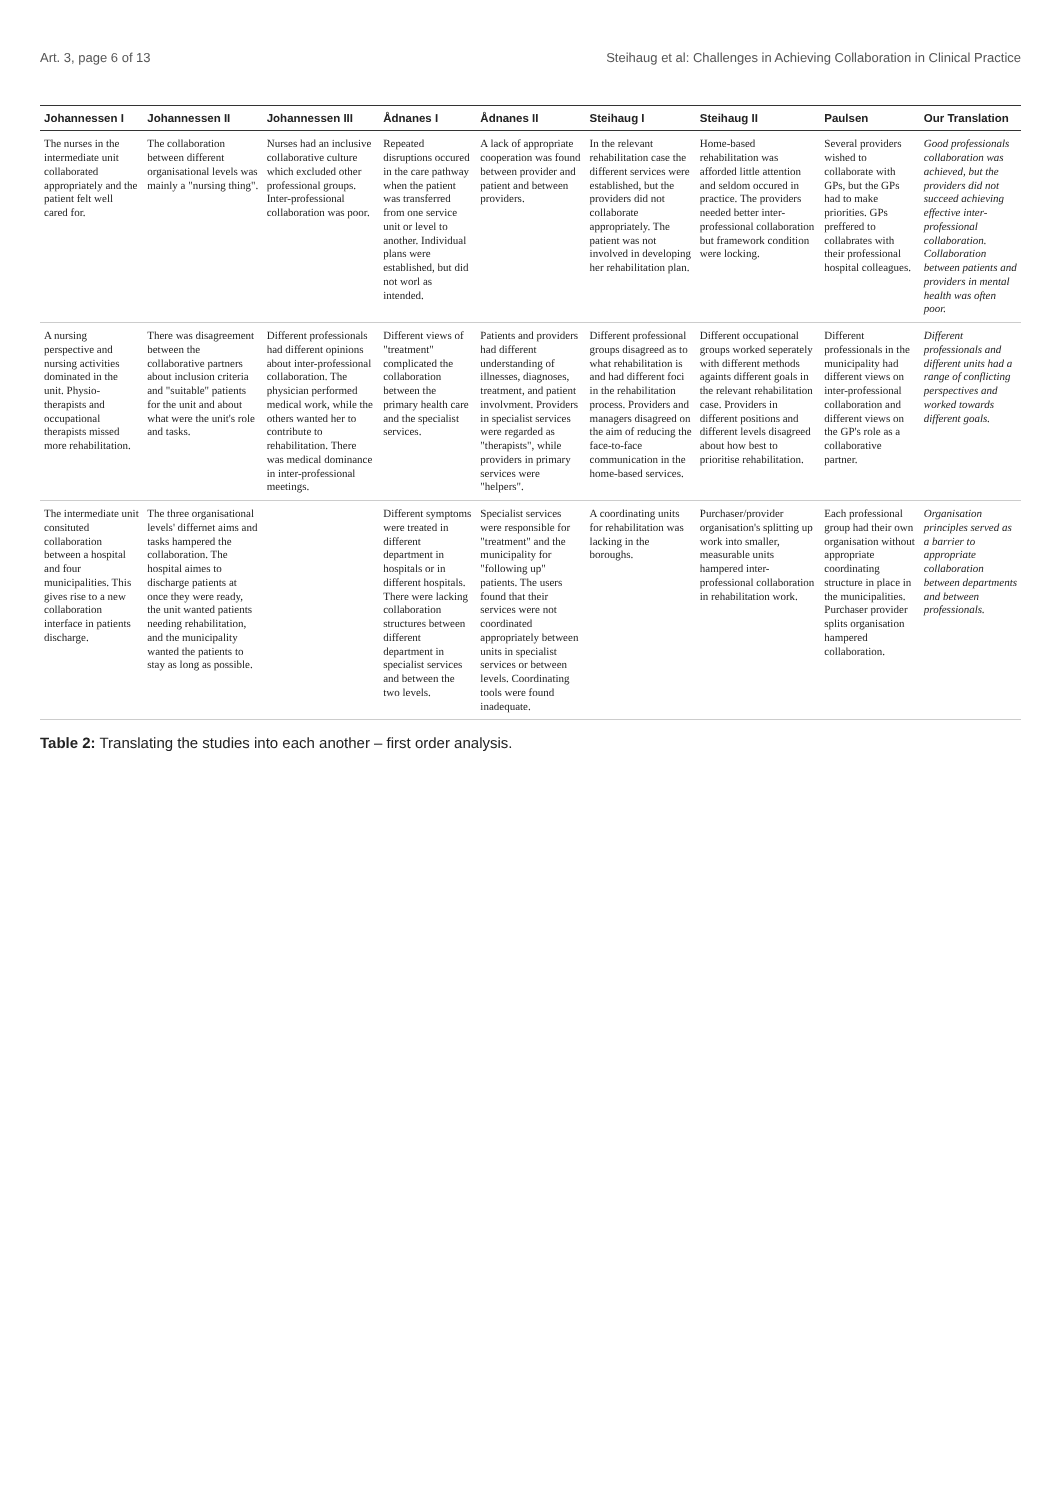Art. 3, page 6 of 13 Steihaug et al: Challenges in Achieving Collaboration in Clinical Practice
| Johannessen I | Johannessen II | Johannessen III | Ådnanes I | Ådnanes II | Steihaug I | Steihaug II | Paulsen | Our Translation |
| --- | --- | --- | --- | --- | --- | --- | --- | --- |
| The nurses in the intermediate unit collaborated appropriately and the patient felt well cared for. | The collaboration between different organisational levels was mainly a "nursing thing". | Nurses had an inclusive collaborative culture which excluded other professional groups. Inter-professional collaboration was poor. | Repeated disruptions occured in the care pathway when the patient was transferred from one service unit or level to another. Individual plans were established, but did not worl as intended. | A lack of appropriate cooperation was found between provider and patient and between providers. | In the relevant rehabilitation case the different services were established, but the providers did not collaborate appropriately. The patient was not involved in developing her rehabilitation plan. | Home-based rehabilitation was afforded little attention and seldom occured in practice. The providers needed better inter-professional collaboration but framework condition were locking. | Several providers wished to collaborate with GPs, but the GPs had to make priorities. GPs preffered to collabrates with their professional hospital colleagues. | Good professionals collaboration was achieved, but the providers did not succeed achieving effective inter-professional collaboration. Collaboration between patients and providers in mental health was often poor. |
| A nursing perspective and nursing activities dominated in the unit. Physio-therapists and occupational therapists missed more rehabilitation. | There was disagreement between the collaborative partners about inclusion criteria and "suitable" patients for the unit and about what were the unit's role and tasks. | Different professionals had different opinions about inter-professional collaboration. The physician performed medical work, while the others wanted her to contribute to rehabilitation. There was medical dominance in inter-professional meetings. | Different views of "treatment" complicated the collaboration between the primary health care and the specialist services. | Patients and providers had different understanding of illnesses, diagnoses, treatment, and patient involvment. Providers in specialist services were regarded as "therapists", while providers in primary services were "helpers". | Different professional groups disagreed as to what rehabilitation is and had different foci in the rehabilitation process. Providers and managers disagreed on the aim of reducing the face-to-face communication in the home-based services. | Different occupational groups worked seperately with different methods againts different goals in the relevant rehabilitation case. Providers in different positions and different levels disagreed about how best to prioritise rehabilitation. | Different professionals in the municipality had different views on inter-professional collaboration and different views on the GP's role as a collaborative partner. | Different professionals and different units had a range of conflicting perspectives and worked towards different goals. |
| The intermediate unit consituted collaboration between a hospital and four municipalities. This gives rise to a new collaboration interface in patients discharge. | The three organisational levels' differnet aims and tasks hampered the collaboration. The hospital aimes to discharge patients at once they were ready, the unit wanted patients needing rehabilitation, and the municipality wanted the patients to stay as long as possible. | | Different symptoms were treated in different department in hospitals or in different hospitals. There were lacking collaboration structures between different department in specialist services and between the two levels. | Specialist services were responsible for "treatment" and the municipality for "following up" patients. The users found that their services were not coordinated appropriately between units in specialist services or between levels. Coordinating tools were found inadequate. | A coordinating units for rehabilitation was lacking in the boroughs. | Purchaser/provider organisation's splitting up work into smaller, measurable units hampered inter-professional collaboration in rehabilitation work. | Each professional group had their own organisation without appropriate coordinating structure in place in the municipalities. Purchaser provider splits organisation hampered collaboration. | Organisation principles served as a barrier to appropriate collaboration between departments and between professionals. |
Table 2: Translating the studies into each another – first order analysis.